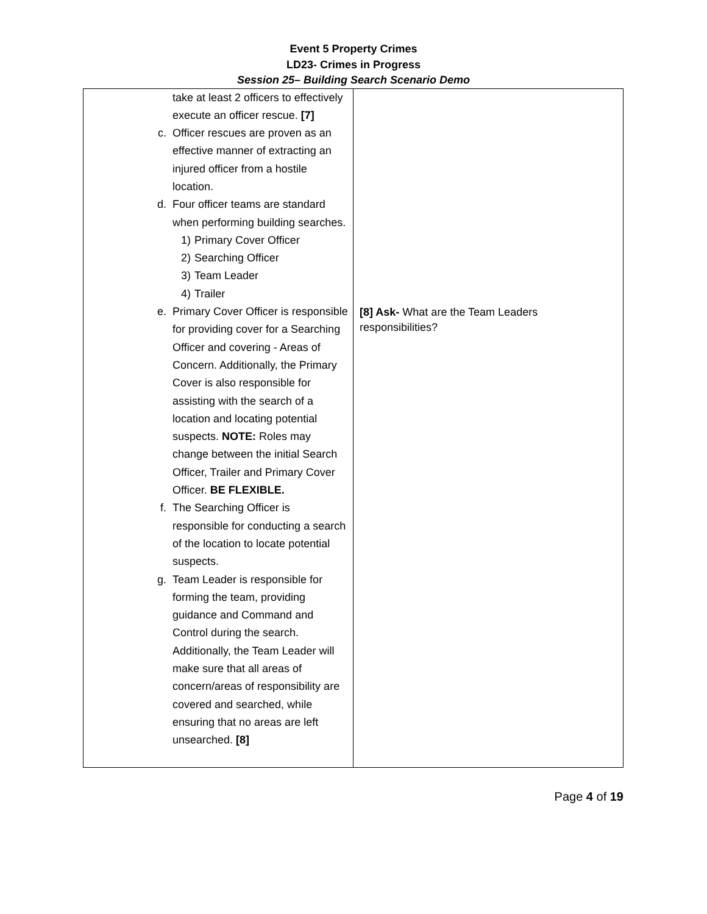Event 5 Property Crimes
LD23- Crimes in Progress
Session 25– Building Search Scenario Demo
| take at least 2 officers to effectively execute an officer rescue. [7] c. Officer rescues are proven as an effective manner of extracting an injured officer from a hostile location. d. Four officer teams are standard when performing building searches. 1) Primary Cover Officer 2) Searching Officer 3) Team Leader 4) Trailer e. Primary Cover Officer is responsible for providing cover for a Searching Officer and covering - Areas of Concern. Additionally, the Primary Cover is also responsible for assisting with the search of a location and locating potential suspects. NOTE: Roles may change between the initial Search Officer, Trailer and Primary Cover Officer. BE FLEXIBLE. f. The Searching Officer is responsible for conducting a search of the location to locate potential suspects. g. Team Leader is responsible for forming the team, providing guidance and Command and Control during the search. Additionally, the Team Leader will make sure that all areas of concern/areas of responsibility are covered and searched, while ensuring that no areas are left unsearched. [8] | [8] Ask- What are the Team Leaders responsibilities? |
Page 4 of 19